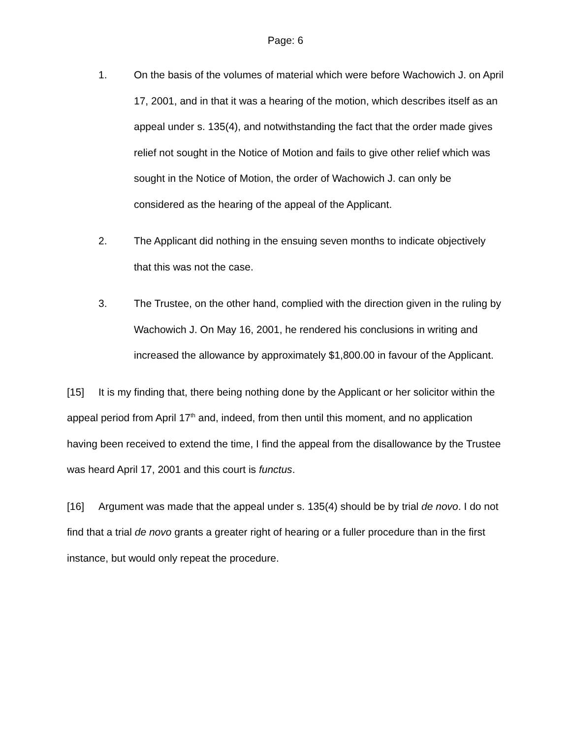Page: 6
1. On the basis of the volumes of material which were before Wachowich J. on April 17, 2001, and in that it was a hearing of the motion, which describes itself as an appeal under s. 135(4), and notwithstanding the fact that the order made gives relief not sought in the Notice of Motion and fails to give other relief which was sought in the Notice of Motion, the order of Wachowich J. can only be considered as the hearing of the appeal of the Applicant.
2. The Applicant did nothing in the ensuing seven months to indicate objectively that this was not the case.
3. The Trustee, on the other hand, complied with the direction given in the ruling by Wachowich J. On May 16, 2001, he rendered his conclusions in writing and increased the allowance by approximately $1,800.00 in favour of the Applicant.
[15] It is my finding that, there being nothing done by the Applicant or her solicitor within the appeal period from April 17<sup>th</sup> and, indeed, from then until this moment, and no application having been received to extend the time, I find the appeal from the disallowance by the Trustee was heard April 17, 2001 and this court is functus.
[16] Argument was made that the appeal under s. 135(4) should be by trial de novo. I do not find that a trial de novo grants a greater right of hearing or a fuller procedure than in the first instance, but would only repeat the procedure.